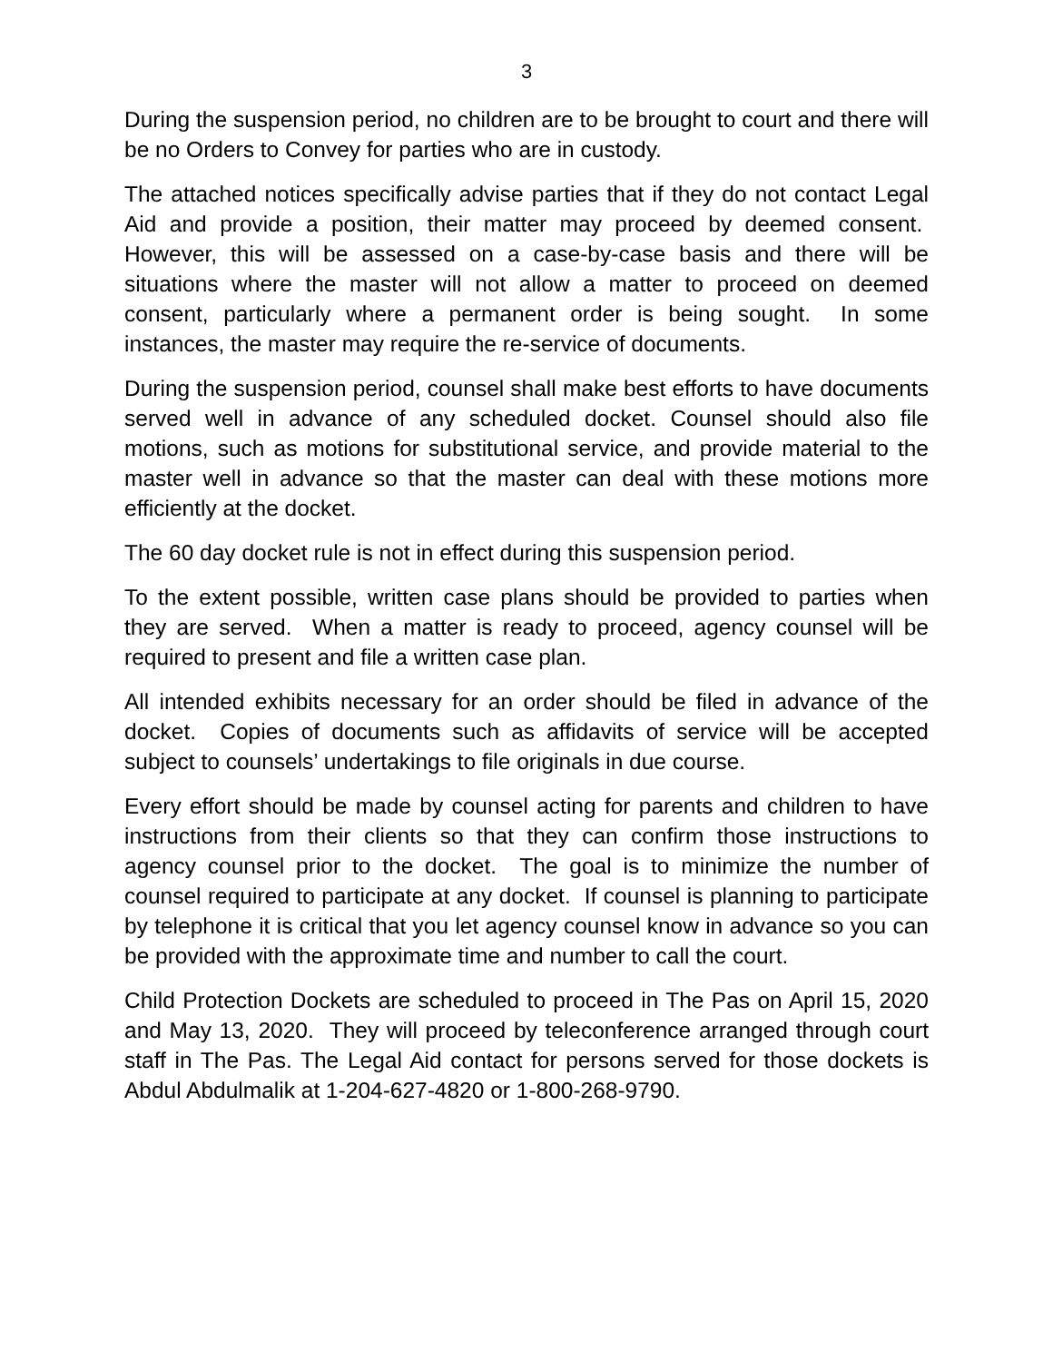3
During the suspension period, no children are to be brought to court and there will be no Orders to Convey for parties who are in custody.
The attached notices specifically advise parties that if they do not contact Legal Aid and provide a position, their matter may proceed by deemed consent. However, this will be assessed on a case-by-case basis and there will be situations where the master will not allow a matter to proceed on deemed consent, particularly where a permanent order is being sought. In some instances, the master may require the re-service of documents.
During the suspension period, counsel shall make best efforts to have documents served well in advance of any scheduled docket. Counsel should also file motions, such as motions for substitutional service, and provide material to the master well in advance so that the master can deal with these motions more efficiently at the docket.
The 60 day docket rule is not in effect during this suspension period.
To the extent possible, written case plans should be provided to parties when they are served. When a matter is ready to proceed, agency counsel will be required to present and file a written case plan.
All intended exhibits necessary for an order should be filed in advance of the docket. Copies of documents such as affidavits of service will be accepted subject to counsels’ undertakings to file originals in due course.
Every effort should be made by counsel acting for parents and children to have instructions from their clients so that they can confirm those instructions to agency counsel prior to the docket. The goal is to minimize the number of counsel required to participate at any docket. If counsel is planning to participate by telephone it is critical that you let agency counsel know in advance so you can be provided with the approximate time and number to call the court.
Child Protection Dockets are scheduled to proceed in The Pas on April 15, 2020 and May 13, 2020. They will proceed by teleconference arranged through court staff in The Pas. The Legal Aid contact for persons served for those dockets is Abdul Abdulmalik at 1-204-627-4820 or 1-800-268-9790.